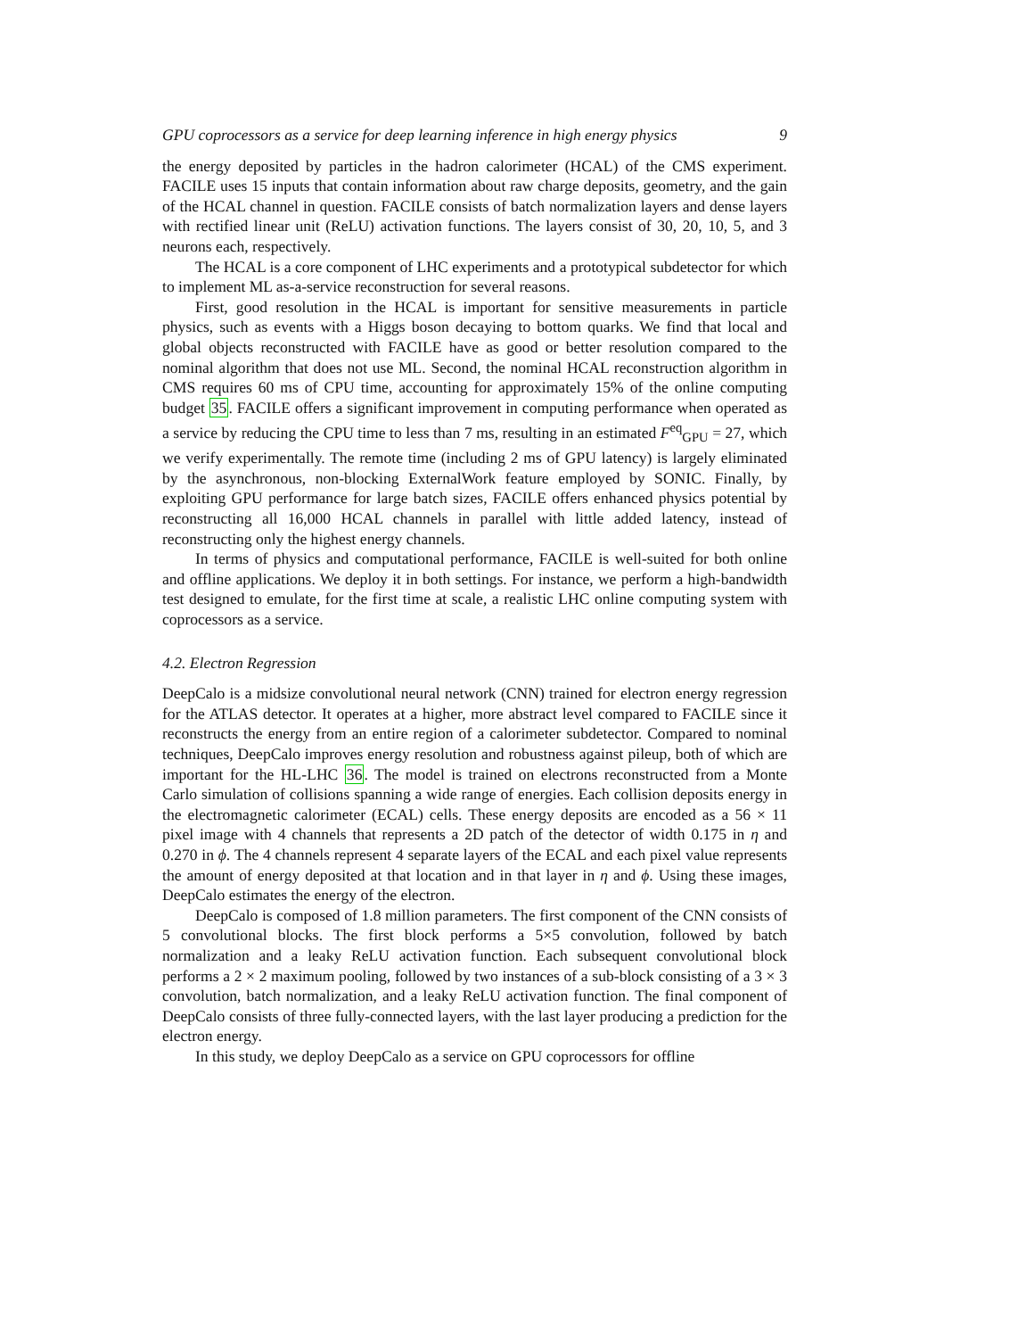GPU coprocessors as a service for deep learning inference in high energy physics 9
the energy deposited by particles in the hadron calorimeter (HCAL) of the CMS experiment. FACILE uses 15 inputs that contain information about raw charge deposits, geometry, and the gain of the HCAL channel in question. FACILE consists of batch normalization layers and dense layers with rectified linear unit (ReLU) activation functions. The layers consist of 30, 20, 10, 5, and 3 neurons each, respectively.
The HCAL is a core component of LHC experiments and a prototypical subdetector for which to implement ML as-a-service reconstruction for several reasons.
First, good resolution in the HCAL is important for sensitive measurements in particle physics, such as events with a Higgs boson decaying to bottom quarks. We find that local and global objects reconstructed with FACILE have as good or better resolution compared to the nominal algorithm that does not use ML. Second, the nominal HCAL reconstruction algorithm in CMS requires 60 ms of CPU time, accounting for approximately 15% of the online computing budget 35. FACILE offers a significant improvement in computing performance when operated as a service by reducing the CPU time to less than 7 ms, resulting in an estimated F<sup>eq</sup><sub>GPU</sub> = 27, which we verify experimentally. The remote time (including 2 ms of GPU latency) is largely eliminated by the asynchronous, non-blocking ExternalWork feature employed by SONIC. Finally, by exploiting GPU performance for large batch sizes, FACILE offers enhanced physics potential by reconstructing all 16,000 HCAL channels in parallel with little added latency, instead of reconstructing only the highest energy channels.
In terms of physics and computational performance, FACILE is well-suited for both online and offline applications. We deploy it in both settings. For instance, we perform a high-bandwidth test designed to emulate, for the first time at scale, a realistic LHC online computing system with coprocessors as a service.
4.2. Electron Regression
DeepCalo is a midsize convolutional neural network (CNN) trained for electron energy regression for the ATLAS detector. It operates at a higher, more abstract level compared to FACILE since it reconstructs the energy from an entire region of a calorimeter subdetector. Compared to nominal techniques, DeepCalo improves energy resolution and robustness against pileup, both of which are important for the HL-LHC 36. The model is trained on electrons reconstructed from a Monte Carlo simulation of collisions spanning a wide range of energies. Each collision deposits energy in the electromagnetic calorimeter (ECAL) cells. These energy deposits are encoded as a 56 × 11 pixel image with 4 channels that represents a 2D patch of the detector of width 0.175 in η and 0.270 in ϕ. The 4 channels represent 4 separate layers of the ECAL and each pixel value represents the amount of energy deposited at that location and in that layer in η and ϕ. Using these images, DeepCalo estimates the energy of the electron.
DeepCalo is composed of 1.8 million parameters. The first component of the CNN consists of 5 convolutional blocks. The first block performs a 5×5 convolution, followed by batch normalization and a leaky ReLU activation function. Each subsequent convolutional block performs a 2 × 2 maximum pooling, followed by two instances of a sub-block consisting of a 3 × 3 convolution, batch normalization, and a leaky ReLU activation function. The final component of DeepCalo consists of three fully-connected layers, with the last layer producing a prediction for the electron energy.
In this study, we deploy DeepCalo as a service on GPU coprocessors for offline